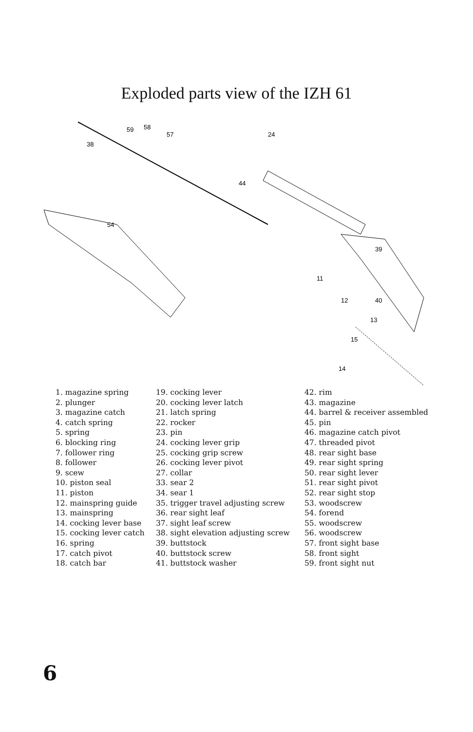Exploded parts view of the IZH 61
59
58
57
38
24
44
54
39
11
12
40
13
14
15
1. magazine spring
2. plunger
3. magazine catch
4. catch spring
5. spring
6. blocking ring
7. follower ring
8. follower
9. scew
10. piston seal
11. piston
12. mainspring guide
13. mainspring
14. cocking lever base
15. cocking lever catch
16. spring
17. catch pivot
18. catch bar
19. cocking lever
20. cocking lever latch
21. latch spring
22. rocker
23. pin
24. cocking lever grip
25. cocking grip screw
26. cocking lever pivot
27. collar
33. sear 2
34. sear 1
35. trigger travel adjusting screw
36. rear sight leaf
37. sight leaf screw
38. sight elevation adjusting screw
39. buttstock
40. buttstock screw
41. buttstock washer
42. rim
43. magazine
44. barrel & receiver assembled
45. pin
46. magazine catch pivot
47. threaded pivot
48. rear sight base
49. rear sight spring
50. rear sight lever
51. rear sight pivot
52. rear sight stop
53. woodscrew
54. forend
55. woodscrew
56. woodscrew
57. front sight base
58. front sight
59. front sight nut
6